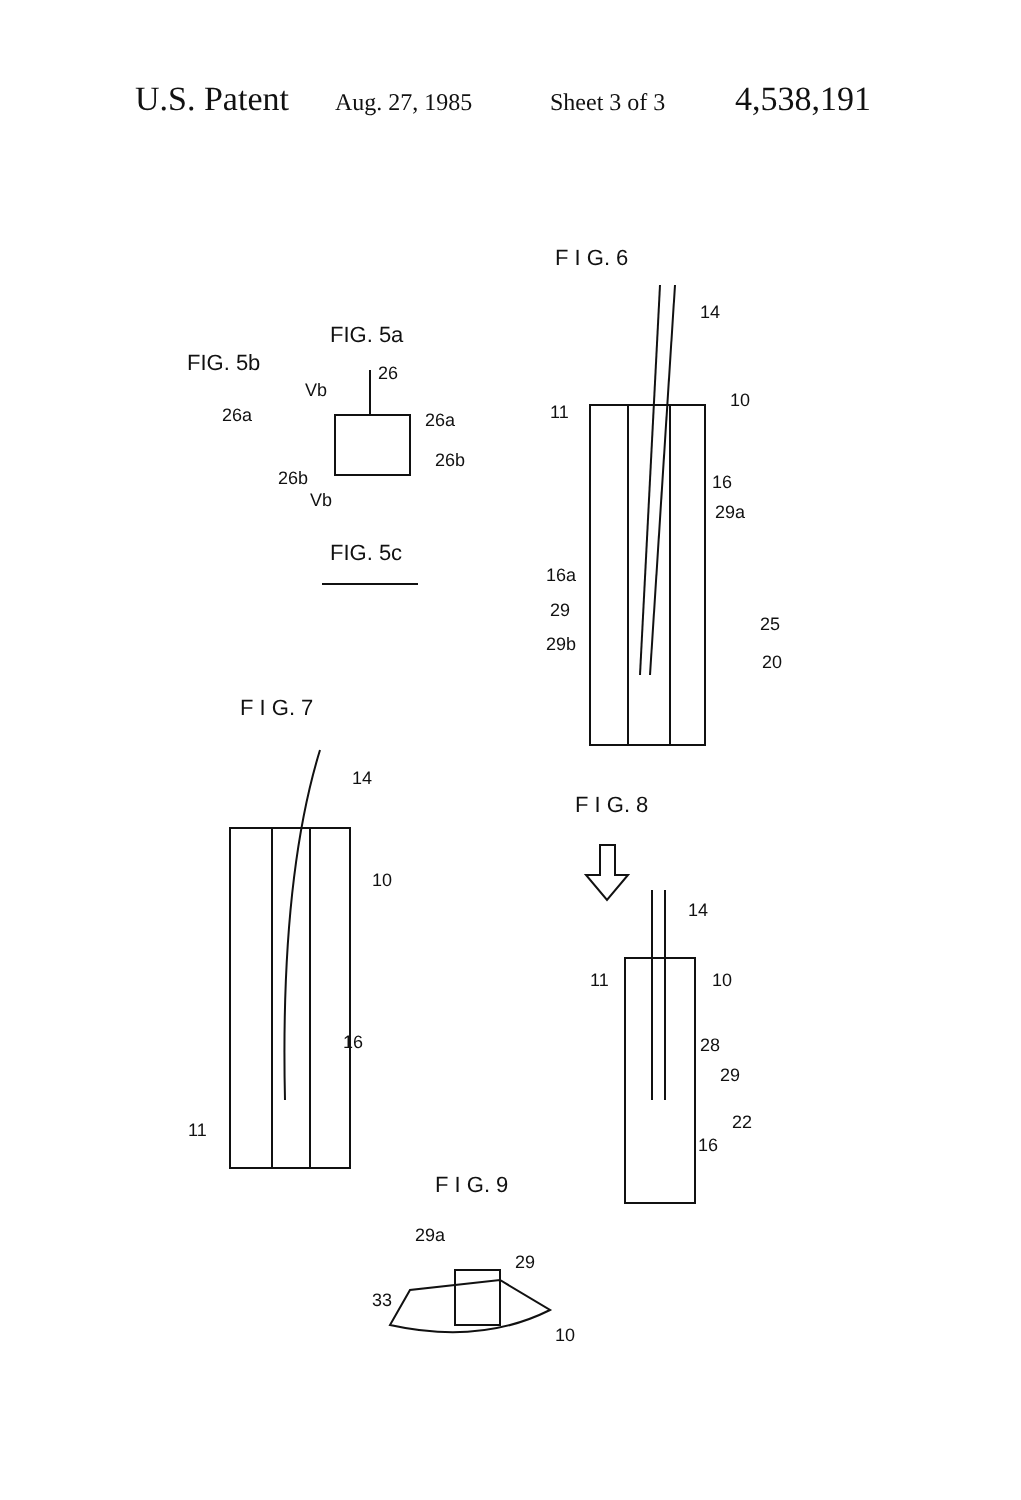U.S. Patent Aug. 27, 1985 Sheet 3 of 3 4,538,191
F I G. 6
FIG. 5a
FIG. 5b
FIG. 5c
F I G. 7
F I G. 8
F I G. 9
14
11
10
16
29a
16a
29
29b
25
20
26
Vb
26a 26a
26b
26b
Vb
14
10
16
11
14
11 10
28
29
22
16
29a
29
33
10